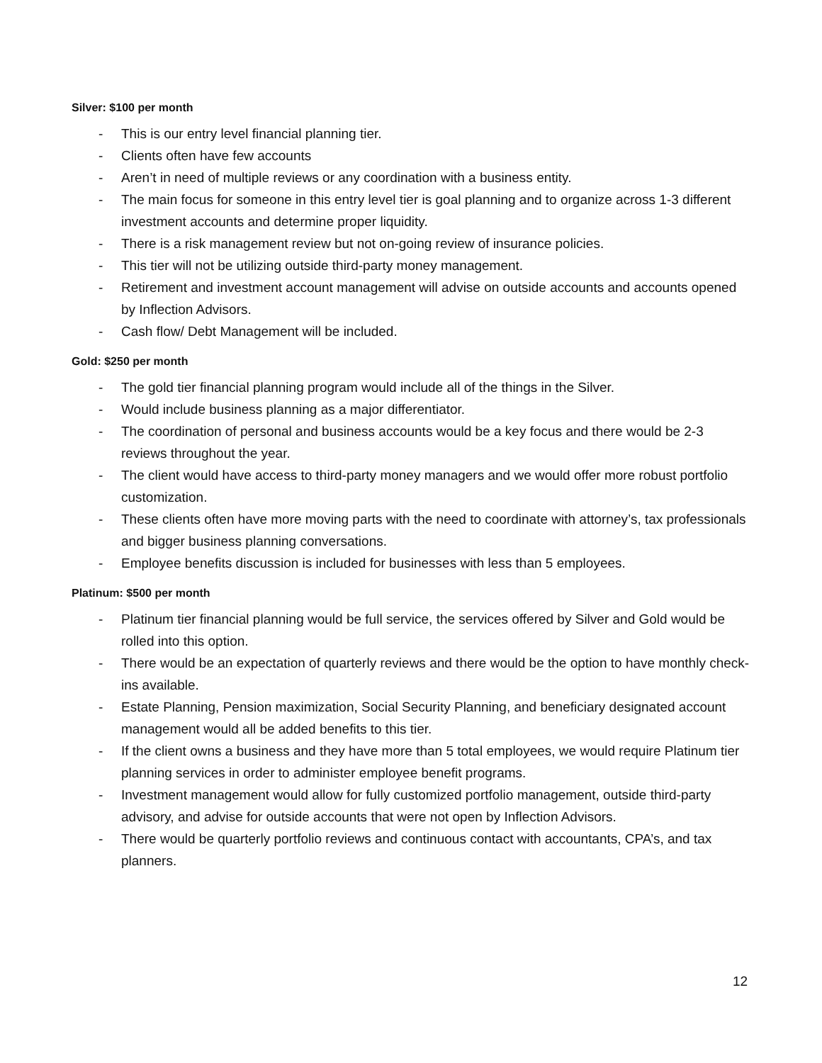Silver: $100 per month
- This is our entry level financial planning tier.
- Clients often have few accounts
- Aren’t in need of multiple reviews or any coordination with a business entity.
- The main focus for someone in this entry level tier is goal planning and to organize across 1-3 different investment accounts and determine proper liquidity.
- There is a risk management review but not on-going review of insurance policies.
- This tier will not be utilizing outside third-party money management.
- Retirement and investment account management will advise on outside accounts and accounts opened by Inflection Advisors.
- Cash flow/ Debt Management will be included.
Gold: $250 per month
- The gold tier financial planning program would include all of the things in the Silver.
- Would include business planning as a major differentiator.
- The coordination of personal and business accounts would be a key focus and there would be 2-3 reviews throughout the year.
- The client would have access to third-party money managers and we would offer more robust portfolio customization.
- These clients often have more moving parts with the need to coordinate with attorney’s, tax professionals and bigger business planning conversations.
- Employee benefits discussion is included for businesses with less than 5 employees.
Platinum: $500 per month
- Platinum tier financial planning would be full service, the services offered by Silver and Gold would be rolled into this option.
- There would be an expectation of quarterly reviews and there would be the option to have monthly check-ins available.
- Estate Planning, Pension maximization, Social Security Planning, and beneficiary designated account management would all be added benefits to this tier.
- If the client owns a business and they have more than 5 total employees, we would require Platinum tier planning services in order to administer employee benefit programs.
- Investment management would allow for fully customized portfolio management, outside third-party advisory, and advise for outside accounts that were not open by Inflection Advisors.
- There would be quarterly portfolio reviews and continuous contact with accountants, CPA’s, and tax planners.
12